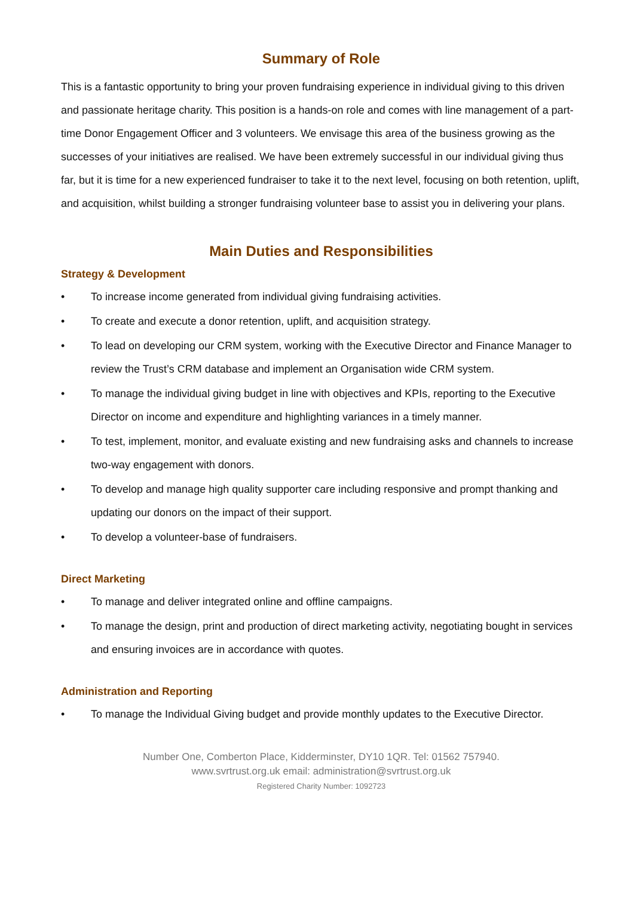Summary of Role
This is a fantastic opportunity to bring your proven fundraising experience in individual giving to this driven and passionate heritage charity. This position is a hands-on role and comes with line management of a part-time Donor Engagement Officer and 3 volunteers. We envisage this area of the business growing as the successes of your initiatives are realised. We have been extremely successful in our individual giving thus far, but it is time for a new experienced fundraiser to take it to the next level, focusing on both retention, uplift, and acquisition, whilst building a stronger fundraising volunteer base to assist you in delivering your plans.
Main Duties and Responsibilities
Strategy & Development
• To increase income generated from individual giving fundraising activities.
• To create and execute a donor retention, uplift, and acquisition strategy.
• To lead on developing our CRM system, working with the Executive Director and Finance Manager to review the Trust’s CRM database and implement an Organisation wide CRM system.
• To manage the individual giving budget in line with objectives and KPIs, reporting to the Executive Director on income and expenditure and highlighting variances in a timely manner.
• To test, implement, monitor, and evaluate existing and new fundraising asks and channels to increase two-way engagement with donors.
• To develop and manage high quality supporter care including responsive and prompt thanking and updating our donors on the impact of their support.
• To develop a volunteer-base of fundraisers.
Direct Marketing
• To manage and deliver integrated online and offline campaigns.
• To manage the design, print and production of direct marketing activity, negotiating bought in services and ensuring invoices are in accordance with quotes.
Administration and Reporting
• To manage the Individual Giving budget and provide monthly updates to the Executive Director.
Number One, Comberton Place, Kidderminster, DY10 1QR. Tel: 01562 757940.
www.svrtrust.org.uk email: administration@svrtrust.org.uk
Registered Charity Number: 1092723